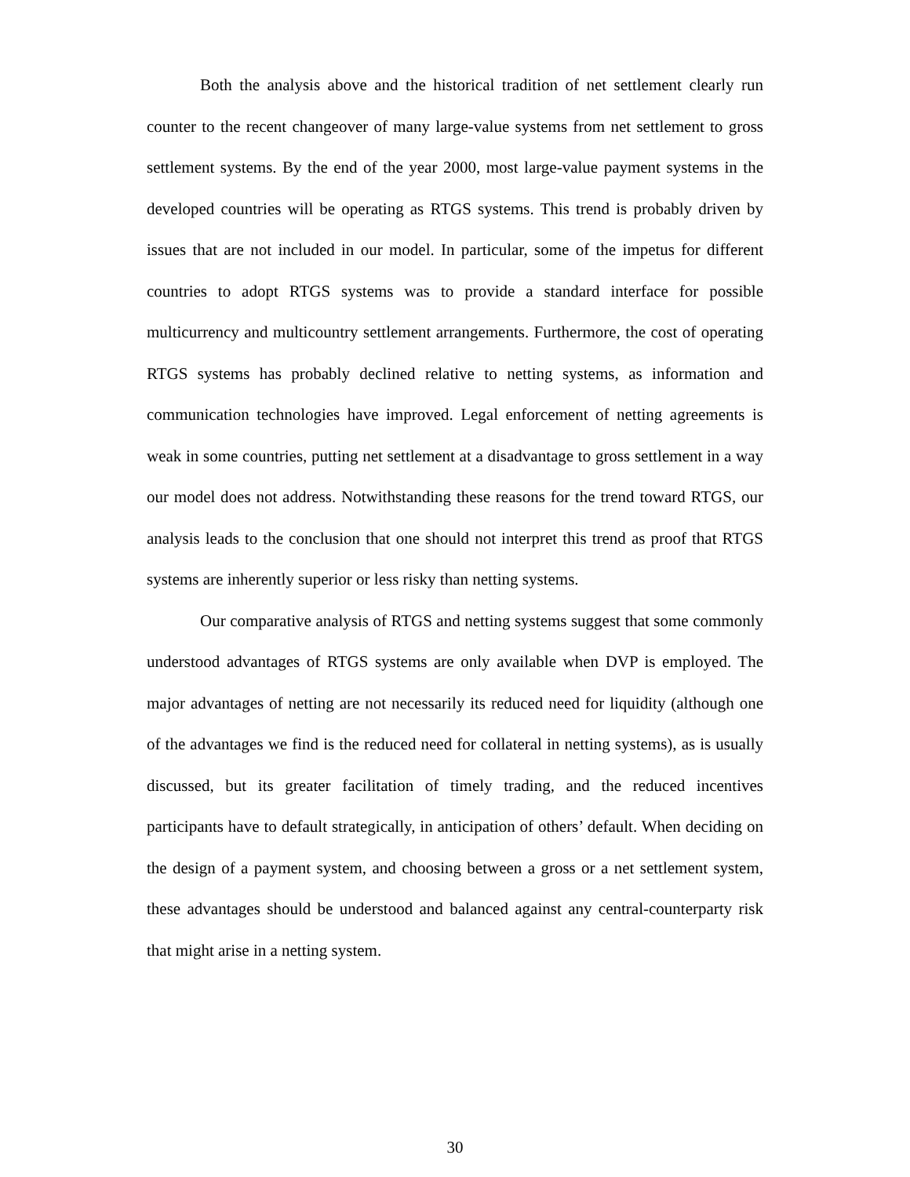Both the analysis above and the historical tradition of net settlement clearly run counter to the recent changeover of many large-value systems from net settlement to gross settlement systems. By the end of the year 2000, most large-value payment systems in the developed countries will be operating as RTGS systems. This trend is probably driven by issues that are not included in our model. In particular, some of the impetus for different countries to adopt RTGS systems was to provide a standard interface for possible multicurrency and multicountry settlement arrangements. Furthermore, the cost of operating RTGS systems has probably declined relative to netting systems, as information and communication technologies have improved. Legal enforcement of netting agreements is weak in some countries, putting net settlement at a disadvantage to gross settlement in a way our model does not address. Notwithstanding these reasons for the trend toward RTGS, our analysis leads to the conclusion that one should not interpret this trend as proof that RTGS systems are inherently superior or less risky than netting systems.
Our comparative analysis of RTGS and netting systems suggest that some commonly understood advantages of RTGS systems are only available when DVP is employed. The major advantages of netting are not necessarily its reduced need for liquidity (although one of the advantages we find is the reduced need for collateral in netting systems), as is usually discussed, but its greater facilitation of timely trading, and the reduced incentives participants have to default strategically, in anticipation of others’ default. When deciding on the design of a payment system, and choosing between a gross or a net settlement system, these advantages should be understood and balanced against any central-counterparty risk that might arise in a netting system.
30